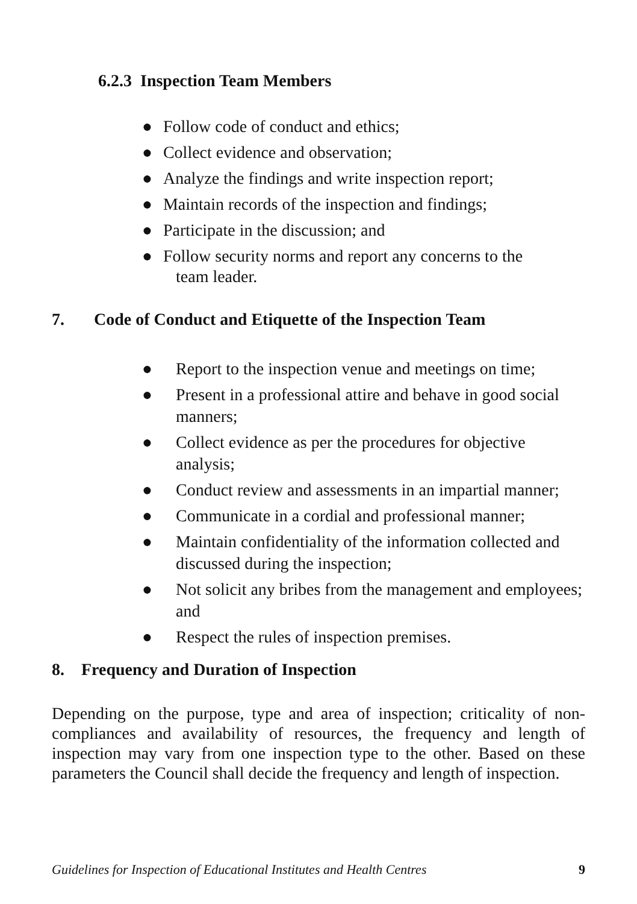6.2.3 Inspection Team Members
● Follow code of conduct and ethics;
● Collect evidence and observation;
● Analyze the findings and write inspection report;
● Maintain records of the inspection and findings;
● Participate in the discussion; and
● Follow security norms and report any concerns to the
team leader.
7. Code of Conduct and Etiquette of the Inspection Team
● Report to the inspection venue and meetings on time;
● Present in a professional attire and behave in good social manners;
● Collect evidence as per the procedures for objective analysis;
● Conduct review and assessments in an impartial manner;
● Communicate in a cordial and professional manner;
● Maintain confidentiality of the information collected and discussed during the inspection;
● Not solicit any bribes from the management and employees; and
● Respect the rules of inspection premises.
8. Frequency and Duration of Inspection
Depending on the purpose, type and area of inspection; criticality of non-compliances and availability of resources, the frequency and length of inspection may vary from one inspection type to the other. Based on these parameters the Council shall decide the frequency and length of inspection.
Guidelines for Inspection of Educational Institutes and Health Centres 9